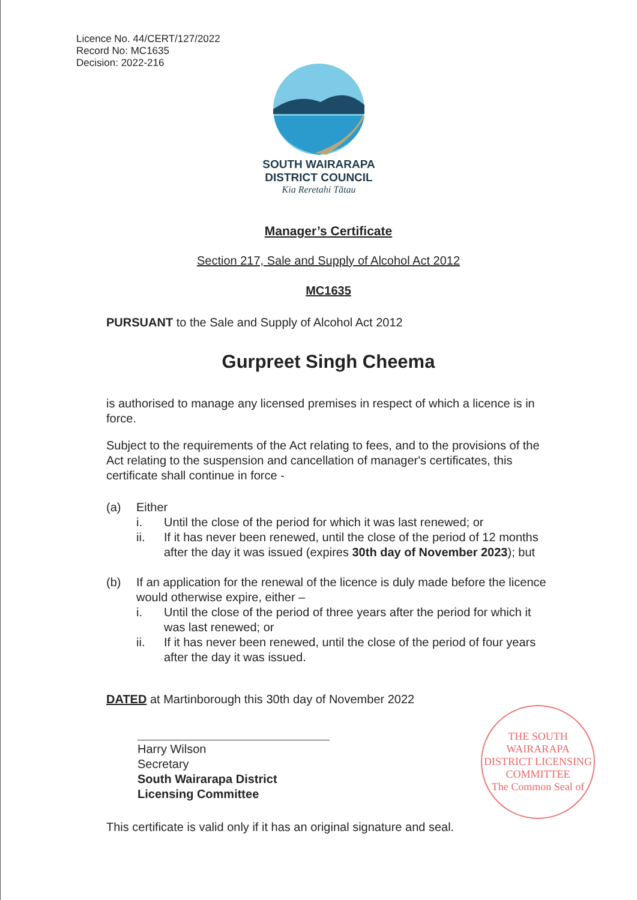Licence No. 44/CERT/127/2022
Record No: MC1635
Decision: 2022-216
SOUTH WAIRARAPA
DISTRICT COUNCIL
Kia Reretahi Tātau
Manager’s Certificate
Section 217, Sale and Supply of Alcohol Act 2012
MC1635
PURSUANT to the Sale and Supply of Alcohol Act 2012
Gurpreet Singh Cheema
is authorised to manage any licensed premises in respect of which a licence is in force.
Subject to the requirements of the Act relating to fees, and to the provisions of the Act relating to the suspension and cancellation of manager's certificates, this certificate shall continue in force -
(a) Either
i. Until the close of the period for which it was last renewed; or
ii. If it has never been renewed, until the close of the period of 12 months after the day it was issued (expires 30th day of November 2023); but
(b) If an application for the renewal of the licence is duly made before the licence would otherwise expire, either –
i. Until the close of the period of three years after the period for which it was last renewed; or
ii. If it has never been renewed, until the close of the period of four years after the day it was issued.
DATED at Martinborough this 30th day of November 2022
Harry Wilson
Secretary
South Wairarapa District Licensing Committee
This certificate is valid only if it has an original signature and seal.
THE SOUTH WAIRARAPA DISTRICT LICENSING COMMITTEE
The Common Seal of